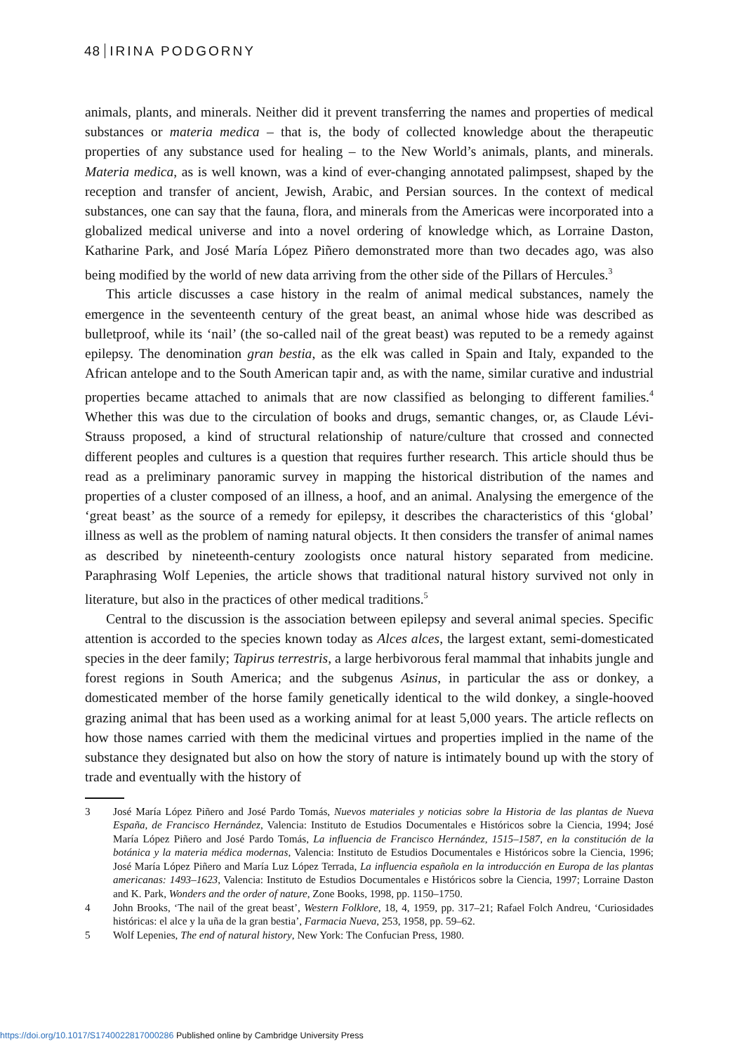48 IRINA PODGORNY
animals, plants, and minerals. Neither did it prevent transferring the names and properties of medical substances or materia medica – that is, the body of collected knowledge about the therapeutic properties of any substance used for healing – to the New World’s animals, plants, and minerals. Materia medica, as is well known, was a kind of ever-changing annotated palimpsest, shaped by the reception and transfer of ancient, Jewish, Arabic, and Persian sources. In the context of medical substances, one can say that the fauna, flora, and minerals from the Americas were incorporated into a globalized medical universe and into a novel ordering of knowledge which, as Lorraine Daston, Katharine Park, and José María López Piñero demonstrated more than two decades ago, was also being modified by the world of new data arriving from the other side of the Pillars of Hercules.<sup>3</sup>
This article discusses a case history in the realm of animal medical substances, namely the emergence in the seventeenth century of the great beast, an animal whose hide was described as bulletproof, while its ‘nail’ (the so-called nail of the great beast) was reputed to be a remedy against epilepsy. The denomination gran bestia, as the elk was called in Spain and Italy, expanded to the African antelope and to the South American tapir and, as with the name, similar curative and industrial properties became attached to animals that are now classified as belonging to different families.<sup>4</sup> Whether this was due to the circulation of books and drugs, semantic changes, or, as Claude Lévi-Strauss proposed, a kind of structural relationship of nature/culture that crossed and connected different peoples and cultures is a question that requires further research. This article should thus be read as a preliminary panoramic survey in mapping the historical distribution of the names and properties of a cluster composed of an illness, a hoof, and an animal. Analysing the emergence of the ‘great beast’ as the source of a remedy for epilepsy, it describes the characteristics of this ‘global’ illness as well as the problem of naming natural objects. It then considers the transfer of animal names as described by nineteenth-century zoologists once natural history separated from medicine. Paraphrasing Wolf Lepenies, the article shows that traditional natural history survived not only in literature, but also in the practices of other medical traditions.<sup>5</sup>
Central to the discussion is the association between epilepsy and several animal species. Specific attention is accorded to the species known today as Alces alces, the largest extant, semi-domesticated species in the deer family; Tapirus terrestris, a large herbivorous feral mammal that inhabits jungle and forest regions in South America; and the subgenus Asinus, in particular the ass or donkey, a domesticated member of the horse family genetically identical to the wild donkey, a single-hooved grazing animal that has been used as a working animal for at least 5,000 years. The article reflects on how those names carried with them the medicinal virtues and properties implied in the name of the substance they designated but also on how the story of nature is intimately bound up with the story of trade and eventually with the history of
3 José María López Piñero and José Pardo Tomás, Nuevos materiales y noticias sobre la Historia de las plantas de Nueva España, de Francisco Hernández, Valencia: Instituto de Estudios Documentales e Históricos sobre la Ciencia, 1994; José María López Piñero and José Pardo Tomás, La influencia de Francisco Hernández, 1515–1587, en la constitución de la botánica y la materia médica modernas, Valencia: Instituto de Estudios Documentales e Históricos sobre la Ciencia, 1996; José María López Piñero and María Luz López Terrada, La influencia española en la introducción en Europa de las plantas americanas: 1493–1623, Valencia: Instituto de Estudios Documentales e Históricos sobre la Ciencia, 1997; Lorraine Daston and K. Park, Wonders and the order of nature, Zone Books, 1998, pp. 1150–1750.
4 John Brooks, ‘The nail of the great beast’, Western Folklore, 18, 4, 1959, pp. 317–21; Rafael Folch Andreu, ‘Curiosidades históricas: el alce y la uña de la gran bestia’, Farmacia Nueva, 253, 1958, pp. 59–62.
5 Wolf Lepenies, The end of natural history, New York: The Confucian Press, 1980.
https://doi.org/10.1017/S1740022817000286 Published online by Cambridge University Press